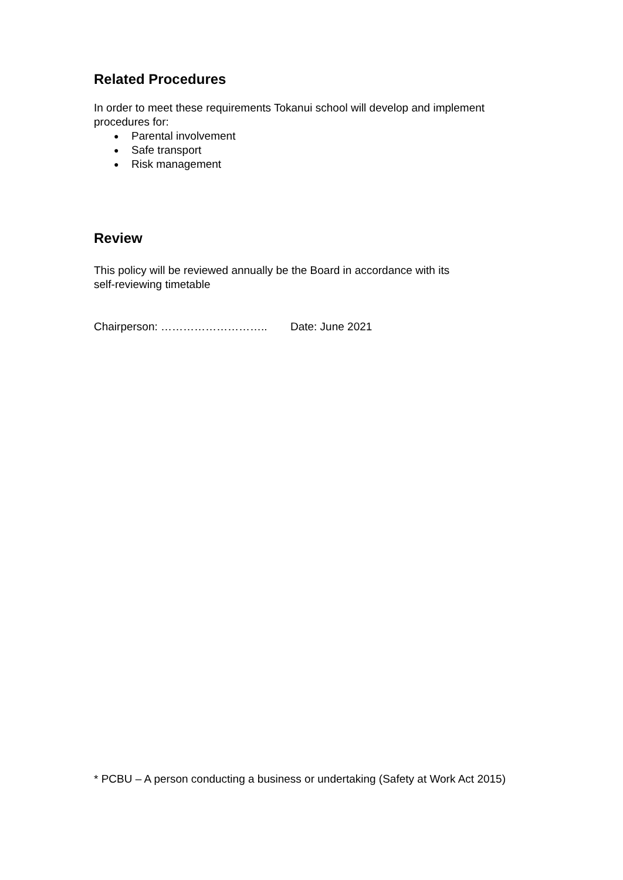Related Procedures
In order to meet these requirements Tokanui school will develop and implement procedures for:
● Parental involvement
● Safe transport
● Risk management
Review
This policy will be reviewed annually be the Board in accordance with its
self-reviewing timetable
Chairperson: ……………………….. Date: June 2021
* PCBU – A person conducting a business or undertaking (Safety at Work Act 2015)